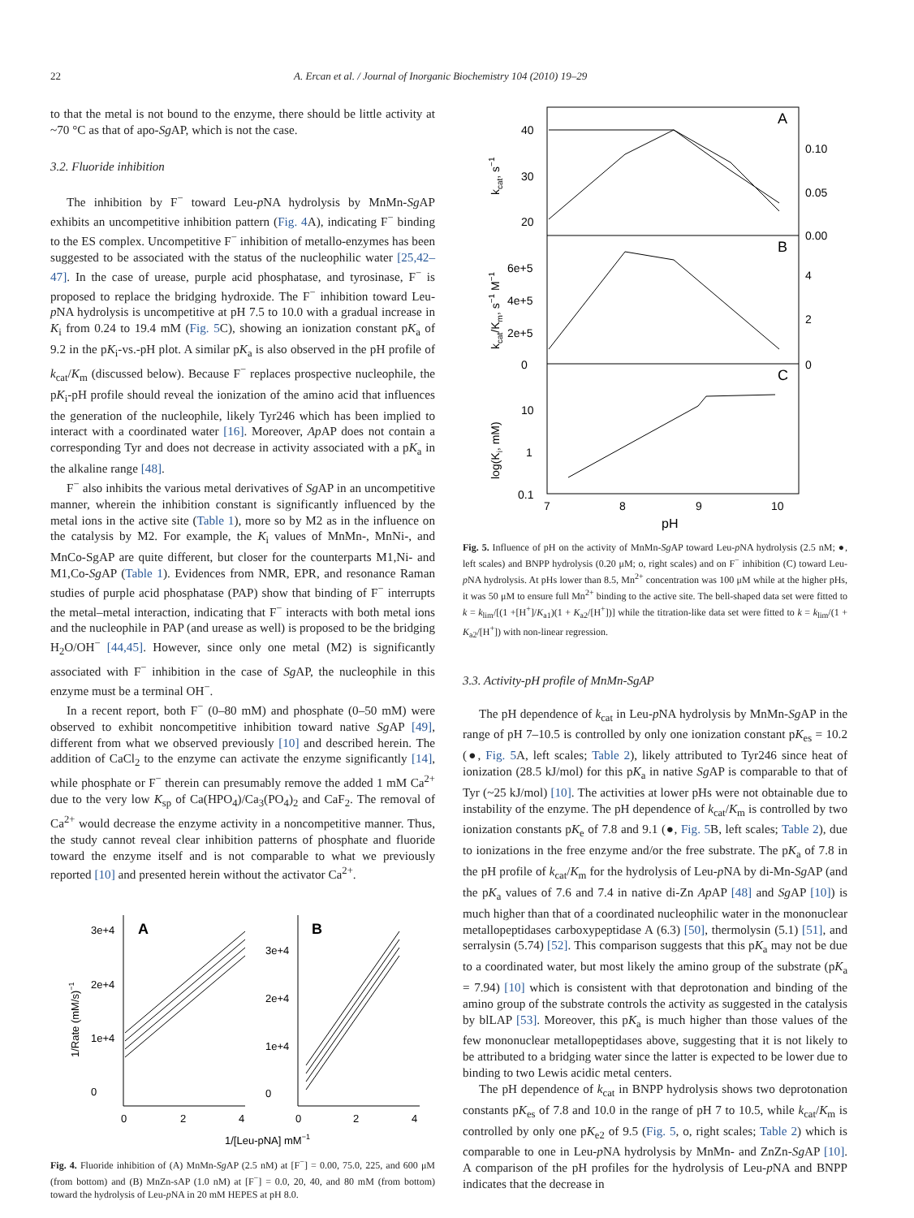22 A. Ercan et al. / Journal of Inorganic Biochemistry 104 (2010) 19–29
to that the metal is not bound to the enzyme, there should be little activity at ~70 °C as that of apo-Sg AP, which is not the case.
3.2. Fluoride inhibition
The inhibition by F<sup>−</sup> toward Leu-p NA hydrolysis by MnMn-Sg AP exhibits an uncompetitive inhibition pattern (Fig. 4 A), indicating F<sup>−</sup> binding to the ES complex. Uncompetitive F<sup>−</sup> inhibition of metallo-enzymes has been suggested to be associated with the status of the nucleophilic water [25,42–47]. In the case of urease, purple acid phosphatase, and tyrosinase, F<sup>−</sup> is proposed to replace the bridging hydroxide. The F<sup>−</sup> inhibition toward Leu-p NA hydrolysis is uncompetitive at pH 7.5 to 10.0 with a gradual increase in K<sub>i</sub> from 0.24 to 19.4 mM (Fig. 5 C), showing an ionization constant pK<sub>a</sub> of 9.2 in the pK<sub>i</sub>-vs.-pH plot. A similar pK<sub>a</sub> is also observed in the pH profile of k<sub>cat</sub>/K<sub>m</sub> (discussed below). Because F<sup>−</sup> replaces prospective nucleophile, the pK<sub>i</sub>-pH profile should reveal the ionization of the amino acid that influences the generation of the nucleophile, likely Tyr246 which has been implied to interact with a coordinated water [16]. Moreover, Ap AP does not contain a corresponding Tyr and does not decrease in activity associated with a pK<sub>a</sub> in the alkaline range [48].
F<sup>−</sup> also inhibits the various metal derivatives of Sg AP in an uncompetitive manner, wherein the inhibition constant is significantly influenced by the metal ions in the active site (Table 1), more so by M2 as in the influence on the catalysis by M2. For example, the K<sub>i</sub> values of MnMn-, MnNi-, and MnCo-SgAP are quite different, but closer for the counterparts M1,Ni- and M1,Co-Sg AP (Table 1). Evidences from NMR, EPR, and resonance Raman studies of purple acid phosphatase (PAP) show that binding of F<sup>−</sup> interrupts the metal–metal interaction, indicating that F<sup>−</sup> interacts with both metal ions and the nucleophile in PAP (and urease as well) is proposed to be the bridging H<sub>2</sub>O/OH<sup>−</sup> [44,45]. However, since only one metal (M2) is significantly associated with F<sup>−</sup> inhibition in the case of Sg AP, the nucleophile in this enzyme must be a terminal OH<sup>−</sup>.
In a recent report, both F<sup>−</sup> (0–80 mM) and phosphate (0–50 mM) were observed to exhibit noncompetitive inhibition toward native Sg AP [49], different from what we observed previously [10] and described herein. The addition of CaCl<sub>2</sub> to the enzyme can activate the enzyme significantly [14], while phosphate or F<sup>−</sup> therein can presumably remove the added 1 mM Ca<sup>2+</sup> due to the very low K<sub>sp</sub> of Ca(HPO<sub>4</sub>)/Ca<sub>3</sub>(PO<sub>4</sub>)<sub>2</sub> and CaF<sub>2</sub>. The removal of Ca<sup>2+</sup> would decrease the enzyme activity in a noncompetitive manner. Thus, the study cannot reveal clear inhibition patterns of phosphate and fluoride toward the enzyme itself and is not comparable to what we previously reported [10] and presented herein without the activator Ca<sup>2+</sup>.
3e+4
2e+4
1e+4
0
A
B
3e+4
2e+4
1e+4
0
0
2
4
0
2
4
1/[Leu-pNA] mM−1
1/Rate (mM/s)−1
Fig. 4. Fluoride inhibition of (A) MnMn-Sg AP (2.5 nM) at [F<sup>−</sup>] = 0.00, 75.0, 225, and 600 μM (from bottom) and (B) MnZn-sAP (1.0 nM) at [F<sup>−</sup>] = 0.0, 20, 40, and 80 mM (from bottom) toward the hydrolysis of Leu-p NA in 20 mM HEPES at pH 8.0.
40
30
20
0.10
0.05
0.00
6e+5
4e+5
2e+5
0
4
2
0
10
1
0.1
A
B
C
7
8
9
10
pH
kcat, s−1
kcat/Km, s−1 M−1
log(Ki, mM)
Fig. 5. Influence of pH on the activity of MnMn-Sg AP toward Leu-p NA hydrolysis (2.5 nM; ●, left scales) and BNPP hydrolysis (0.20 μM; o, right scales) and on F<sup>−</sup> inhibition (C) toward Leu-p NA hydrolysis. At pHs lower than 8.5, Mn<sup>2+</sup> concentration was 100 μM while at the higher pHs, it was 50 μM to ensure full Mn<sup>2+</sup> binding to the active site. The bell-shaped data set were fitted to k = k<sub>lim</sub>/[(1 +[H<sup>+</sup>]/K<sub>a1</sub>)(1 + K<sub>a2</sub>/[H<sup>+</sup>])] while the titration-like data set were fitted to k = k<sub>lim</sub>/(1 + K<sub>a2</sub>/[H<sup>+</sup>]) with non-linear regression.
3.3. Activity-pH profile of MnMn-SgAP
The pH dependence of k<sub>cat</sub> in Leu-p NA hydrolysis by MnMn-Sg AP in the range of pH 7–10.5 is controlled by only one ionization constant pK<sub>es</sub> = 10.2 (●, Fig. 5 A, left scales; Table 2), likely attributed to Tyr246 since heat of ionization (28.5 kJ/mol) for this pK<sub>a</sub> in native Sg AP is comparable to that of Tyr (~25 kJ/mol) [10]. The activities at lower pHs were not obtainable due to instability of the enzyme. The pH dependence of k<sub>cat</sub>/K<sub>m</sub> is controlled by two ionization constants pK<sub>e</sub> of 7.8 and 9.1 (●, Fig. 5 B, left scales; Table 2), due to ionizations in the free enzyme and/or the free substrate. The pK<sub>a</sub> of 7.8 in the pH profile of k<sub>cat</sub>/K<sub>m</sub> for the hydrolysis of Leu-p NA by di-Mn-Sg AP (and the pK<sub>a</sub> values of 7.6 and 7.4 in native di-Zn Ap AP [48] and Sg AP [10]) is much higher than that of a coordinated nucleophilic water in the mononuclear metallopeptidases carboxypeptidase A (6.3) [50], thermolysin (5.1) [51], and serralysin (5.74) [52]. This comparison suggests that this pK<sub>a</sub> may not be due to a coordinated water, but most likely the amino group of the substrate (pK<sub>a</sub> = 7.94) [10] which is consistent with that deprotonation and binding of the amino group of the substrate controls the activity as suggested in the catalysis by blLAP [53]. Moreover, this pK<sub>a</sub> is much higher than those values of the few mononuclear metallopeptidases above, suggesting that it is not likely to be attributed to a bridging water since the latter is expected to be lower due to binding to two Lewis acidic metal centers.
The pH dependence of k<sub>cat</sub> in BNPP hydrolysis shows two deprotonation constants pK<sub>es</sub> of 7.8 and 10.0 in the range of pH 7 to 10.5, while k<sub>cat</sub>/K<sub>m</sub> is controlled by only one pK<sub>e2</sub> of 9.5 (Fig. 5, o, right scales; Table 2) which is comparable to one in Leu-p NA hydrolysis by MnMn- and ZnZn-Sg AP [10]. A comparison of the pH profiles for the hydrolysis of Leu-p NA and BNPP indicates that the decrease in